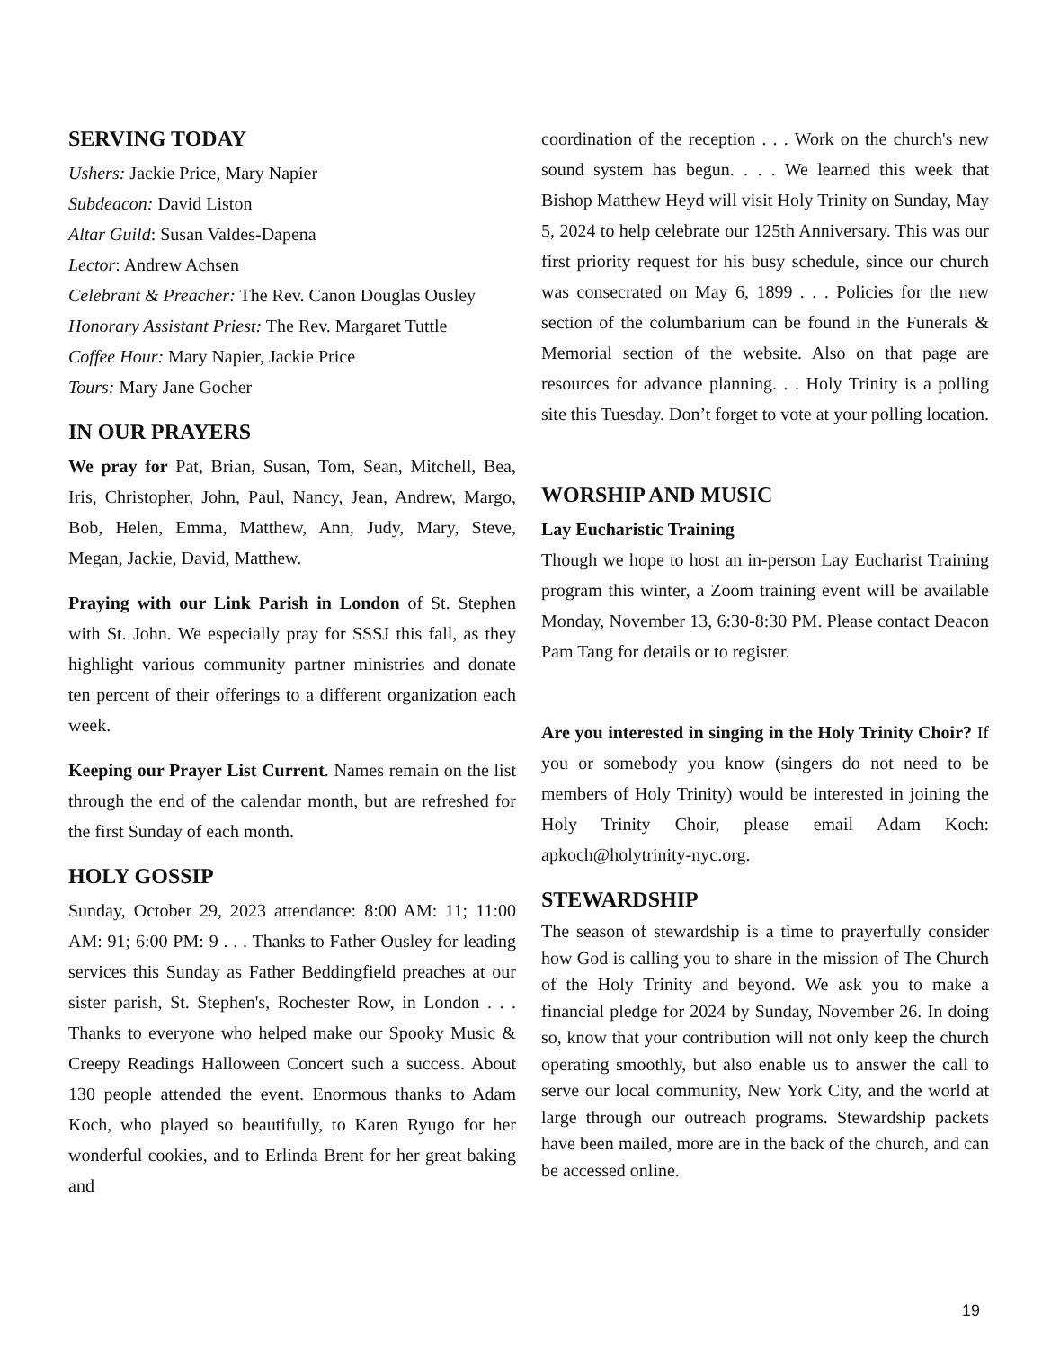SERVING TODAY
Ushers: Jackie Price, Mary Napier
Subdeacon: David Liston
Altar Guild: Susan Valdes-Dapena
Lector: Andrew Achsen
Celebrant & Preacher: The Rev. Canon Douglas Ousley
Honorary Assistant Priest: The Rev. Margaret Tuttle
Coffee Hour: Mary Napier, Jackie Price
Tours: Mary Jane Gocher
IN OUR PRAYERS
We pray for Pat, Brian, Susan, Tom, Sean, Mitchell, Bea, Iris, Christopher, John, Paul, Nancy, Jean, Andrew, Margo, Bob, Helen, Emma, Matthew, Ann, Judy, Mary, Steve, Megan, Jackie, David, Matthew.
Praying with our Link Parish in London of St. Stephen with St. John. We especially pray for SSSJ this fall, as they highlight various community partner ministries and donate ten percent of their offerings to a different organization each week.
Keeping our Prayer List Current. Names remain on the list through the end of the calendar month, but are refreshed for the first Sunday of each month.
HOLY GOSSIP
Sunday, October 29, 2023 attendance: 8:00 AM: 11; 11:00 AM: 91; 6:00 PM: 9 . . . Thanks to Father Ousley for leading services this Sunday as Father Beddingfield preaches at our sister parish, St. Stephen's, Rochester Row, in London . . . Thanks to everyone who helped make our Spooky Music & Creepy Readings Halloween Concert such a success. About 130 people attended the event. Enormous thanks to Adam Koch, who played so beautifully, to Karen Ryugo for her wonderful cookies, and to Erlinda Brent for her great baking and
coordination of the reception . . . Work on the church's new sound system has begun. . . . We learned this week that Bishop Matthew Heyd will visit Holy Trinity on Sunday, May 5, 2024 to help celebrate our 125th Anniversary. This was our first priority request for his busy schedule, since our church was consecrated on May 6, 1899 . . . Policies for the new section of the columbarium can be found in the Funerals & Memorial section of the website. Also on that page are resources for advance planning. . . Holy Trinity is a polling site this Tuesday. Don’t forget to vote at your polling location.
WORSHIP AND MUSIC
Lay Eucharistic Training
Though we hope to host an in-person Lay Eucharist Training program this winter, a Zoom training event will be available Monday, November 13, 6:30-8:30 PM. Please contact Deacon Pam Tang for details or to register.
Are you interested in singing in the Holy Trinity Choir? If you or somebody you know (singers do not need to be members of Holy Trinity) would be interested in joining the Holy Trinity Choir, please email Adam Koch: apkoch@holytrinity-nyc.org.
STEWARDSHIP
The season of stewardship is a time to prayerfully consider how God is calling you to share in the mission of The Church of the Holy Trinity and beyond. We ask you to make a financial pledge for 2024 by Sunday, November 26. In doing so, know that your contribution will not only keep the church operating smoothly, but also enable us to answer the call to serve our local community, New York City, and the world at large through our outreach programs. Stewardship packets have been mailed, more are in the back of the church, and can be accessed online.
19